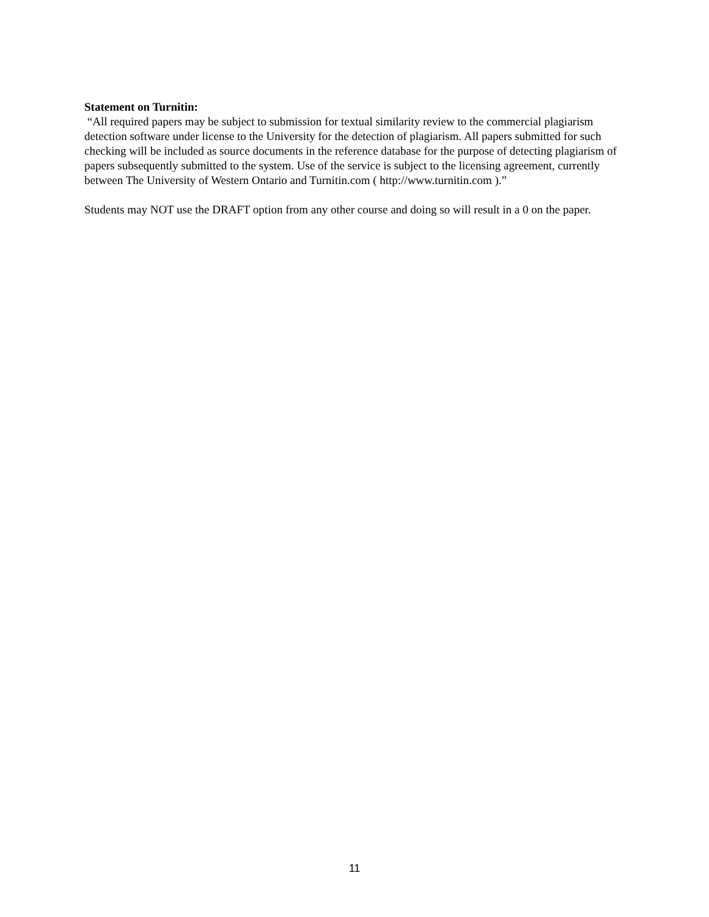Statement on Turnitin:
“All required papers may be subject to submission for textual similarity review to the commercial plagiarism detection software under license to the University for the detection of plagiarism. All papers submitted for such checking will be included as source documents in the reference database for the purpose of detecting plagiarism of papers subsequently submitted to the system. Use of the service is subject to the licensing agreement, currently between The University of Western Ontario and Turnitin.com ( http://www.turnitin.com ).”
Students may NOT use the DRAFT option from any other course and doing so will result in a 0 on the paper.
11